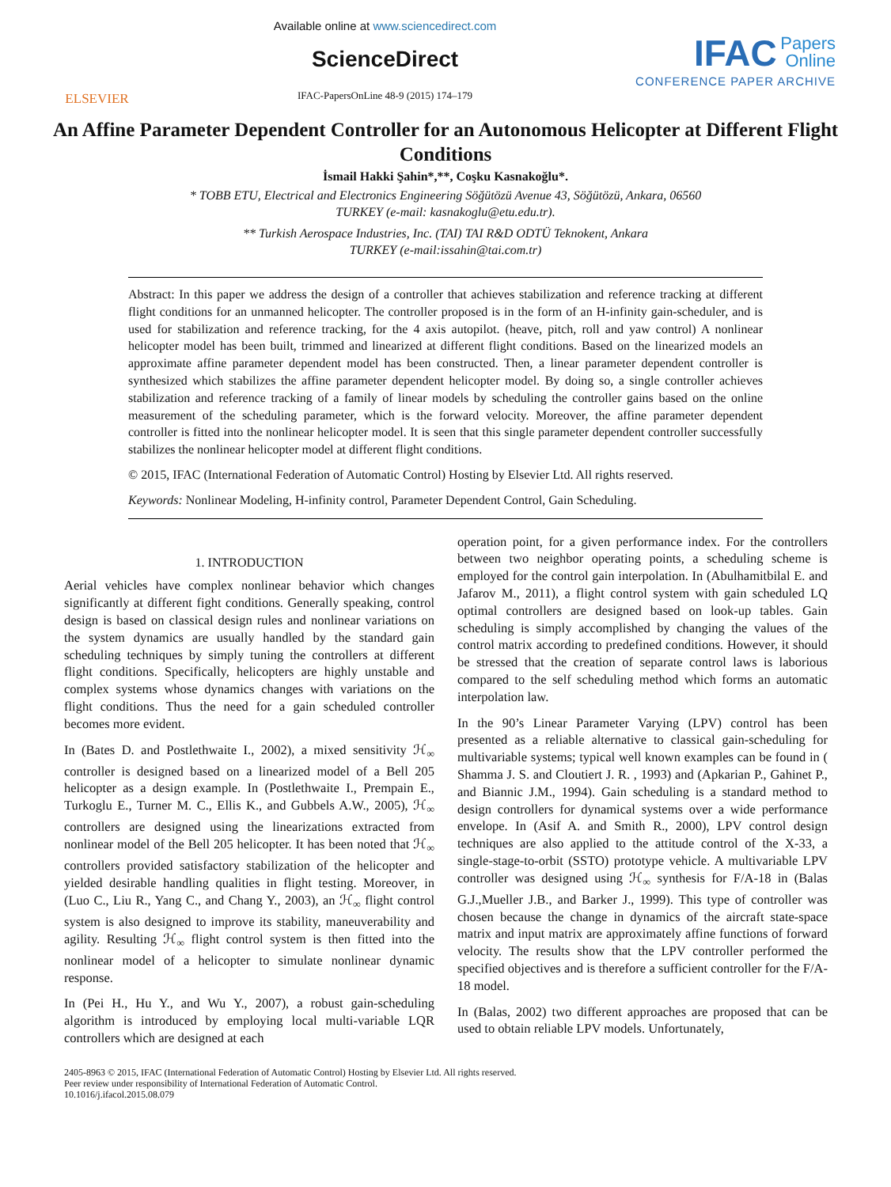ELSEVIER
Available online at www.sciencedirect.com
ScienceDirect
IFAC-PapersOnLine 48-9 (2015) 174–179
IFAC Papers
Online
CONFERENCE PAPER ARCHIVE
An Affine Parameter Dependent Controller for an Autonomous Helicopter at Different Flight Conditions
İsmail Hakki Şahin*,**, Coşku Kasnakoğlu*.
* TOBB ETU, Electrical and Electronics Engineering Söğütözü Avenue 43, Söğütözü, Ankara, 06560
TURKEY (e-mail: kasnakoglu@etu.edu.tr).
** Turkish Aerospace Industries, Inc. (TAI) TAI R&D ODTÜ Teknokent, Ankara
TURKEY (e-mail:issahin@tai.com.tr)
Abstract: In this paper we address the design of a controller that achieves stabilization and reference tracking at different flight conditions for an unmanned helicopter. The controller proposed is in the form of an H-infinity gain-scheduler, and is used for stabilization and reference tracking, for the 4 axis autopilot. (heave, pitch, roll and yaw control) A nonlinear helicopter model has been built, trimmed and linearized at different flight conditions. Based on the linearized models an approximate affine parameter dependent model has been constructed. Then, a linear parameter dependent controller is synthesized which stabilizes the affine parameter dependent helicopter model. By doing so, a single controller achieves stabilization and reference tracking of a family of linear models by scheduling the controller gains based on the online measurement of the scheduling parameter, which is the forward velocity. Moreover, the affine parameter dependent controller is fitted into the nonlinear helicopter model. It is seen that this single parameter dependent controller successfully stabilizes the nonlinear helicopter model at different flight conditions.
© 2015, IFAC (International Federation of Automatic Control) Hosting by Elsevier Ltd. All rights reserved.
Keywords: Nonlinear Modeling, H-infinity control, Parameter Dependent Control, Gain Scheduling.
1. INTRODUCTION
Aerial vehicles have complex nonlinear behavior which changes significantly at different fight conditions. Generally speaking, control design is based on classical design rules and nonlinear variations on the system dynamics are usually handled by the standard gain scheduling techniques by simply tuning the controllers at different flight conditions. Specifically, helicopters are highly unstable and complex systems whose dynamics changes with variations on the flight conditions. Thus the need for a gain scheduled controller becomes more evident.
In (Bates D. and Postlethwaite I., 2002), a mixed sensitivity ℋ<sub>∞</sub> controller is designed based on a linearized model of a Bell 205 helicopter as a design example. In (Postlethwaite I., Prempain E., Turkoglu E., Turner M. C., Ellis K., and Gubbels A.W., 2005), ℋ<sub>∞</sub> controllers are designed using the linearizations extracted from nonlinear model of the Bell 205 helicopter. It has been noted that ℋ<sub>∞</sub> controllers provided satisfactory stabilization of the helicopter and yielded desirable handling qualities in flight testing. Moreover, in (Luo C., Liu R., Yang C., and Chang Y., 2003), an ℋ<sub>∞</sub> flight control system is also designed to improve its stability, maneuverability and agility. Resulting ℋ<sub>∞</sub> flight control system is then fitted into the nonlinear model of a helicopter to simulate nonlinear dynamic response.
In (Pei H., Hu Y., and Wu Y., 2007), a robust gain-scheduling algorithm is introduced by employing local multi-variable LQR controllers which are designed at each
operation point, for a given performance index. For the controllers between two neighbor operating points, a scheduling scheme is employed for the control gain interpolation. In (Abulhamitbilal E. and Jafarov M., 2011), a flight control system with gain scheduled LQ optimal controllers are designed based on look-up tables. Gain scheduling is simply accomplished by changing the values of the control matrix according to predefined conditions. However, it should be stressed that the creation of separate control laws is laborious compared to the self scheduling method which forms an automatic interpolation law.
In the 90’s Linear Parameter Varying (LPV) control has been presented as a reliable alternative to classical gain-scheduling for multivariable systems; typical well known examples can be found in ( Shamma J. S. and Cloutiert J. R. , 1993) and (Apkarian P., Gahinet P., and Biannic J.M., 1994). Gain scheduling is a standard method to design controllers for dynamical systems over a wide performance envelope. In (Asif A. and Smith R., 2000), LPV control design techniques are also applied to the attitude control of the X-33, a single-stage-to-orbit (SSTO) prototype vehicle. A multivariable LPV controller was designed using ℋ<sub>∞</sub> synthesis for F/A-18 in (Balas G.J.,Mueller J.B., and Barker J., 1999). This type of controller was chosen because the change in dynamics of the aircraft state-space matrix and input matrix are approximately affine functions of forward velocity. The results show that the LPV controller performed the specified objectives and is therefore a sufficient controller for the F/A-18 model.
In (Balas, 2002) two different approaches are proposed that can be used to obtain reliable LPV models. Unfortunately,
2405-8963 © 2015, IFAC (International Federation of Automatic Control) Hosting by Elsevier Ltd. All rights reserved.
Peer review under responsibility of International Federation of Automatic Control.
10.1016/j.ifacol.2015.08.079